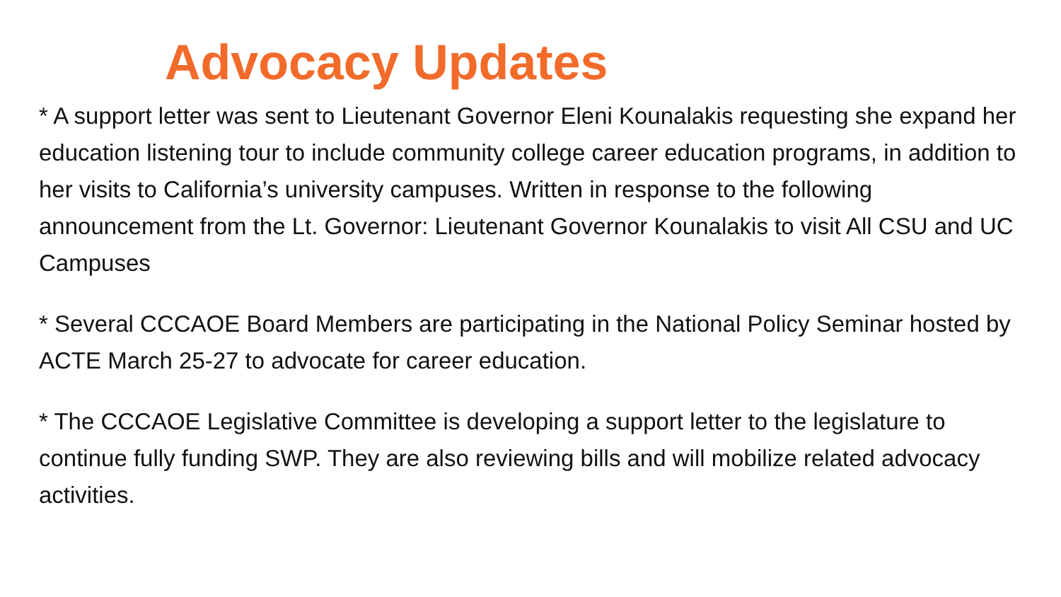Advocacy Updates
* A support letter was sent to Lieutenant Governor Eleni Kounalakis requesting she expand her education listening tour to include community college career education programs, in addition to her visits to California’s university campuses. Written in response to the following announcement from the Lt. Governor: Lieutenant Governor Kounalakis to visit All CSU and UC Campuses
* Several CCCAOE Board Members are participating in the National Policy Seminar hosted by ACTE March 25-27 to advocate for career education.
* The CCCAOE Legislative Committee is developing a support letter to the legislature to continue fully funding SWP. They are also reviewing bills and will mobilize related advocacy activities.